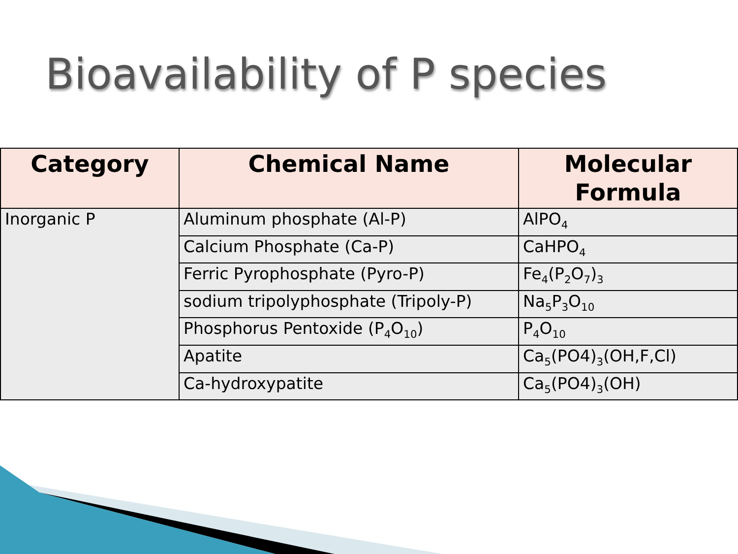Bioavailability of P species
| Category | Chemical Name | Molecular Formula |
| --- | --- | --- |
| Inorganic P | Aluminum phosphate (Al-P) | AlPO<sub>4</sub> |
| | Calcium Phosphate (Ca-P) | CaHPO<sub>4</sub> |
| | Ferric Pyrophosphate (Pyro-P) | Fe<sub>4</sub>(P<sub>2</sub>O<sub>7</sub>)<sub>3</sub> |
| | sodium tripolyphosphate (Tripoly-P) | Na<sub>5</sub>P<sub>3</sub>O<sub>10</sub> |
| | Phosphorus Pentoxide (P<sub>4</sub>O<sub>10</sub>) | P<sub>4</sub>O<sub>10</sub> |
| | Apatite | Ca<sub>5</sub>(PO4)<sub>3</sub>(OH,F,Cl) |
| | Ca-hydroxypatite | Ca<sub>5</sub>(PO4)<sub>3</sub>(OH) |